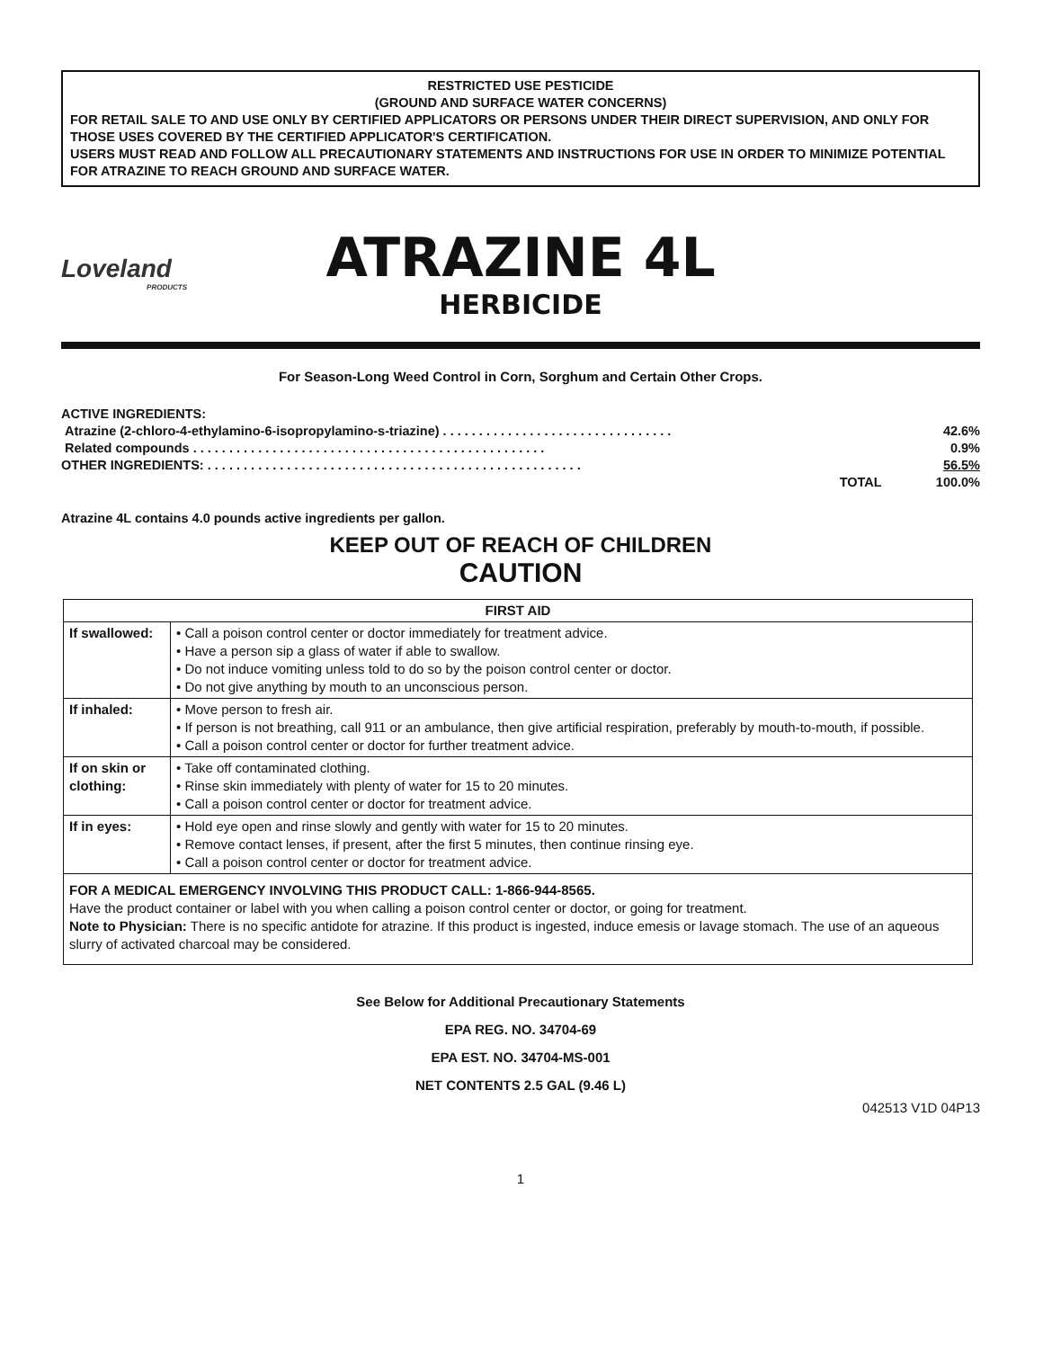RESTRICTED USE PESTICIDE
(GROUND AND SURFACE WATER CONCERNS)
FOR RETAIL SALE TO AND USE ONLY BY CERTIFIED APPLICATORS OR PERSONS UNDER THEIR DIRECT SUPERVISION, AND ONLY FOR THOSE USES COVERED BY THE CERTIFIED APPLICATOR'S CERTIFICATION.
USERS MUST READ AND FOLLOW ALL PRECAUTIONARY STATEMENTS AND INSTRUCTIONS FOR USE IN ORDER TO MINIMIZE POTENTIAL FOR ATRAZINE TO REACH GROUND AND SURFACE WATER.
Loveland
PRODUCTS
ATRAZINE 4L
HERBICIDE
For Season-Long Weed Control in Corn, Sorghum and Certain Other Crops.
ACTIVE INGREDIENTS:
Atrazine (2-chloro-4-ethylamino-6-isopropylamino-s-triazine) . . . . . . . . . . . . . . . . . . . . . . . . . . . . . . . . 42.6%
Related compounds . . . . . . . . . . . . . . . . . . . . . . . . . . . . . . . . . . . . . . . . . . . . . . . . . 0.9%
OTHER INGREDIENTS: . . . . . . . . . . . . . . . . . . . . . . . . . . . . . . . . . . . . . . . . . . . . . . . . . . . . 56.5%
TOTAL 100.0%
Atrazine 4L contains 4.0 pounds active ingredients per gallon.
KEEP OUT OF REACH OF CHILDREN
CAUTION
| FIRST AID | |
| --- | --- |
| If swallowed: | • Call a poison control center or doctor immediately for treatment advice. • Have a person sip a glass of water if able to swallow. • Do not induce vomiting unless told to do so by the poison control center or doctor. • Do not give anything by mouth to an unconscious person. |
| If inhaled: | • Move person to fresh air. • If person is not breathing, call 911 or an ambulance, then give artificial respiration, preferably by mouth-to-mouth, if possible. • Call a poison control center or doctor for further treatment advice. |
| If on skin or clothing: | • Take off contaminated clothing. • Rinse skin immediately with plenty of water for 15 to 20 minutes. • Call a poison control center or doctor for treatment advice. |
| If in eyes: | • Hold eye open and rinse slowly and gently with water for 15 to 20 minutes. • Remove contact lenses, if present, after the first 5 minutes, then continue rinsing eye. • Call a poison control center or doctor for treatment advice. |
| FOR A MEDICAL EMERGENCY INVOLVING THIS PRODUCT CALL: 1-866-944-8565. Have the product container or label with you when calling a poison control center or doctor, or going for treatment. Note to Physician: There is no specific antidote for atrazine. If this product is ingested, induce emesis or lavage stomach. The use of an aqueous slurry of activated charcoal may be considered. | |
See Below for Additional Precautionary Statements
EPA REG. NO. 34704-69
EPA EST. NO. 34704-MS-001
NET CONTENTS 2.5 GAL (9.46 L)
042513 V1D 04P13
1